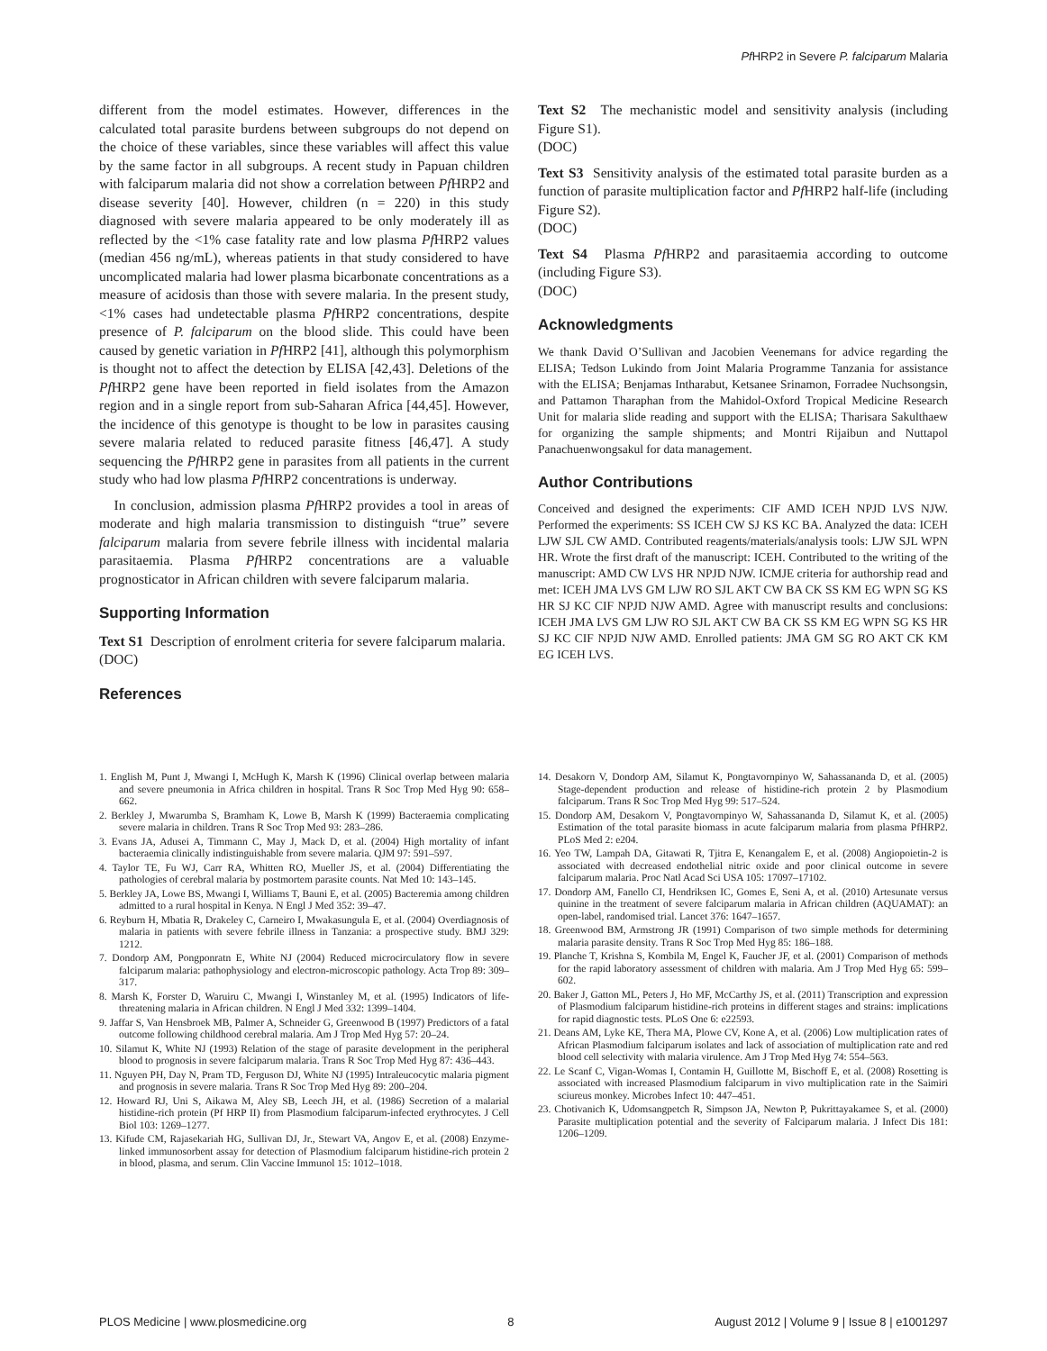Pf HRP2 in Severe P. falciparum Malaria
different from the model estimates. However, differences in the calculated total parasite burdens between subgroups do not depend on the choice of these variables, since these variables will affect this value by the same factor in all subgroups. A recent study in Papuan children with falciparum malaria did not show a correlation between Pf HRP2 and disease severity [40]. However, children (n = 220) in this study diagnosed with severe malaria appeared to be only moderately ill as reflected by the <1% case fatality rate and low plasma Pf HRP2 values (median 456 ng/mL), whereas patients in that study considered to have uncomplicated malaria had lower plasma bicarbonate concentrations as a measure of acidosis than those with severe malaria. In the present study, <1% cases had undetectable plasma Pf HRP2 concentrations, despite presence of P. falciparum on the blood slide. This could have been caused by genetic variation in Pf HRP2 [41], although this polymorphism is thought not to affect the detection by ELISA [42,43]. Deletions of the Pf HRP2 gene have been reported in field isolates from the Amazon region and in a single report from sub-Saharan Africa [44,45]. However, the incidence of this genotype is thought to be low in parasites causing severe malaria related to reduced parasite fitness [46,47]. A study sequencing the Pf HRP2 gene in parasites from all patients in the current study who had low plasma Pf HRP2 concentrations is underway.
In conclusion, admission plasma Pf HRP2 provides a tool in areas of moderate and high malaria transmission to distinguish “true” severe falciparum malaria from severe febrile illness with incidental malaria parasitaemia. Plasma Pf HRP2 concentrations are a valuable prognosticator in African children with severe falciparum malaria.
Supporting Information
Text S1 Description of enrolment criteria for severe falciparum malaria.
(DOC)
References
Text S2 The mechanistic model and sensitivity analysis (including Figure S1).
(DOC)
Text S3 Sensitivity analysis of the estimated total parasite burden as a function of parasite multiplication factor and Pf HRP2 half-life (including Figure S2).
(DOC)
Text S4 Plasma Pf HRP2 and parasitaemia according to outcome (including Figure S3).
(DOC)
Acknowledgments
We thank David O’Sullivan and Jacobien Veenemans for advice regarding the ELISA; Tedson Lukindo from Joint Malaria Programme Tanzania for assistance with the ELISA; Benjamas Intharabut, Ketsanee Srinamon, Forradee Nuchsongsin, and Pattamon Tharaphan from the Mahidol-Oxford Tropical Medicine Research Unit for malaria slide reading and support with the ELISA; Tharisara Sakulthaew for organizing the sample shipments; and Montri Rijaibun and Nuttapol Panachuenwongsakul for data management.
Author Contributions
Conceived and designed the experiments: CIF AMD ICEH NPJD LVS NJW. Performed the experiments: SS ICEH CW SJ KS KC BA. Analyzed the data: ICEH LJW SJL CW AMD. Contributed reagents/materials/analysis tools: LJW SJL WPN HR. Wrote the first draft of the manuscript: ICEH. Contributed to the writing of the manuscript: AMD CW LVS HR NPJD NJW. ICMJE criteria for authorship read and met: ICEH JMA LVS GM LJW RO SJL AKT CW BA CK SS KM EG WPN SG KS HR SJ KC CIF NPJD NJW AMD. Agree with manuscript results and conclusions: ICEH JMA LVS GM LJW RO SJL AKT CW BA CK SS KM EG WPN SG KS HR SJ KC CIF NPJD NJW AMD. Enrolled patients: JMA GM SG RO AKT CK KM EG ICEH LVS.
1. English M, Punt J, Mwangi I, McHugh K, Marsh K (1996) Clinical overlap between malaria and severe pneumonia in Africa children in hospital. Trans R Soc Trop Med Hyg 90: 658–662.
2. Berkley J, Mwarumba S, Bramham K, Lowe B, Marsh K (1999) Bacteraemia complicating severe malaria in children. Trans R Soc Trop Med 93: 283–286.
3. Evans JA, Adusei A, Timmann C, May J, Mack D, et al. (2004) High mortality of infant bacteraemia clinically indistinguishable from severe malaria. QJM 97: 591–597.
4. Taylor TE, Fu WJ, Carr RA, Whitten RO, Mueller JS, et al. (2004) Differentiating the pathologies of cerebral malaria by postmortem parasite counts. Nat Med 10: 143–145.
5. Berkley JA, Lowe BS, Mwangi I, Williams T, Bauni E, et al. (2005) Bacteremia among children admitted to a rural hospital in Kenya. N Engl J Med 352: 39–47.
6. Reyburn H, Mbatia R, Drakeley C, Carneiro I, Mwakasungula E, et al. (2004) Overdiagnosis of malaria in patients with severe febrile illness in Tanzania: a prospective study. BMJ 329: 1212.
7. Dondorp AM, Pongponratn E, White NJ (2004) Reduced microcirculatory flow in severe falciparum malaria: pathophysiology and electron-microscopic pathology. Acta Trop 89: 309–317.
8. Marsh K, Forster D, Waruiru C, Mwangi I, Winstanley M, et al. (1995) Indicators of life-threatening malaria in African children. N Engl J Med 332: 1399–1404.
9. Jaffar S, Van Hensbroek MB, Palmer A, Schneider G, Greenwood B (1997) Predictors of a fatal outcome following childhood cerebral malaria. Am J Trop Med Hyg 57: 20–24.
10. Silamut K, White NJ (1993) Relation of the stage of parasite development in the peripheral blood to prognosis in severe falciparum malaria. Trans R Soc Trop Med Hyg 87: 436–443.
11. Nguyen PH, Day N, Pram TD, Ferguson DJ, White NJ (1995) Intraleucocytic malaria pigment and prognosis in severe malaria. Trans R Soc Trop Med Hyg 89: 200–204.
12. Howard RJ, Uni S, Aikawa M, Aley SB, Leech JH, et al. (1986) Secretion of a malarial histidine-rich protein (Pf HRP II) from Plasmodium falciparum-infected erythrocytes. J Cell Biol 103: 1269–1277.
13. Kifude CM, Rajasekariah HG, Sullivan DJ, Jr., Stewart VA, Angov E, et al. (2008) Enzyme-linked immunosorbent assay for detection of Plasmodium falciparum histidine-rich protein 2 in blood, plasma, and serum. Clin Vaccine Immunol 15: 1012–1018.
14. Desakorn V, Dondorp AM, Silamut K, Pongtavornpinyo W, Sahassananda D, et al. (2005) Stage-dependent production and release of histidine-rich protein 2 by Plasmodium falciparum. Trans R Soc Trop Med Hyg 99: 517–524.
15. Dondorp AM, Desakorn V, Pongtavornpinyo W, Sahassananda D, Silamut K, et al. (2005) Estimation of the total parasite biomass in acute falciparum malaria from plasma PfHRP2. PLoS Med 2: e204.
16. Yeo TW, Lampah DA, Gitawati R, Tjitra E, Kenangalem E, et al. (2008) Angiopoietin-2 is associated with decreased endothelial nitric oxide and poor clinical outcome in severe falciparum malaria. Proc Natl Acad Sci USA 105: 17097–17102.
17. Dondorp AM, Fanello CI, Hendriksen IC, Gomes E, Seni A, et al. (2010) Artesunate versus quinine in the treatment of severe falciparum malaria in African children (AQUAMAT): an open-label, randomised trial. Lancet 376: 1647–1657.
18. Greenwood BM, Armstrong JR (1991) Comparison of two simple methods for determining malaria parasite density. Trans R Soc Trop Med Hyg 85: 186–188.
19. Planche T, Krishna S, Kombila M, Engel K, Faucher JF, et al. (2001) Comparison of methods for the rapid laboratory assessment of children with malaria. Am J Trop Med Hyg 65: 599–602.
20. Baker J, Gatton ML, Peters J, Ho MF, McCarthy JS, et al. (2011) Transcription and expression of Plasmodium falciparum histidine-rich proteins in different stages and strains: implications for rapid diagnostic tests. PLoS One 6: e22593.
21. Deans AM, Lyke KE, Thera MA, Plowe CV, Kone A, et al. (2006) Low multiplication rates of African Plasmodium falciparum isolates and lack of association of multiplication rate and red blood cell selectivity with malaria virulence. Am J Trop Med Hyg 74: 554–563.
22. Le Scanf C, Vigan-Womas I, Contamin H, Guillotte M, Bischoff E, et al. (2008) Rosetting is associated with increased Plasmodium falciparum in vivo multiplication rate in the Saimiri sciureus monkey. Microbes Infect 10: 447–451.
23. Chotivanich K, Udomsangpetch R, Simpson JA, Newton P, Pukrittayakamee S, et al. (2000) Parasite multiplication potential and the severity of Falciparum malaria. J Infect Dis 181: 1206–1209.
PLOS Medicine | www.plosmedicine.org 8 August 2012 | Volume 9 | Issue 8 | e1001297